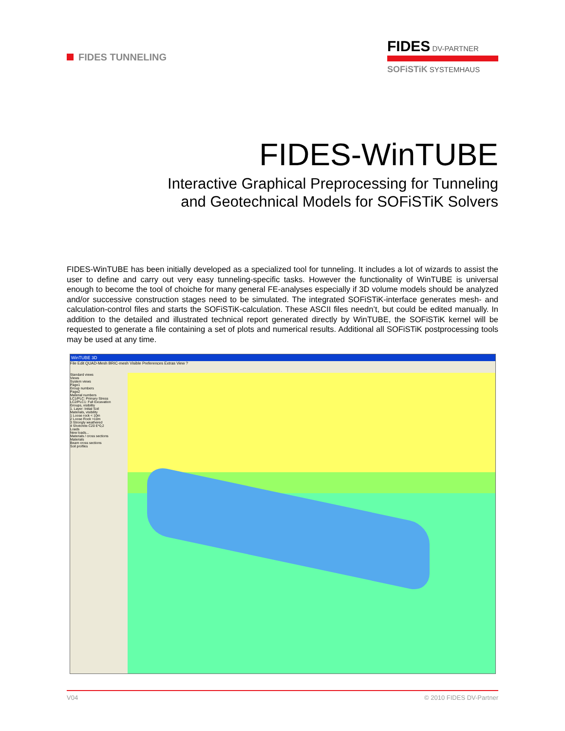FIDES TUNNELING
FIDES DV-PARTNER
SOFiSTiK SYSTEMHAUS
FIDES-WinTUBE
Interactive Graphical Preprocessing for Tunneling
and Geotechnical Models for SOFiSTiK Solvers
FIDES-WinTUBE has been initially developed as a specialized tool for tunneling. It includes a lot of wizards to assist the user to define and carry out very easy tunneling-specific tasks. However the functionality of WinTUBE is universal enough to become the tool of choiche for many general FE-analyses especially if 3D volume models should be analyzed and/or successive construction stages need to be simulated. The integrated SOFiSTiK-interface generates mesh- and calculation-control files and starts the SOFiSTiK-calculation. These ASCII files needn’t, but could be edited manually. In addition to the detailed and illustrated technical report generated directly by WinTUBE, the SOFiSTiK kernel will be requested to generate a file containing a set of plots and numerical results. Additional all SOFiSTiK postprocessing tools may be used at any time.
WinTUBE 3D
File Edit QUAD-Mesh BRIC-mesh Visible Preferences Extras View ?
Standard views
Views
System views
Page1
Group numbers
Page2
Material numbers
LC1/PLC: Primary Stress
LC2/PLC1: Full Excavation
Groups, visibility
1. Layer: Initial Soil
Materials, visibility
1 Loose rock < 10m
2 Loose Rock >10m
3 Strongly weathered
4 Shotcrete C20 E*0,2
Loads
New loads...
Materials / cross sections
Materials
Beam cross sections
Soil profiles
V04 © 2010 FIDES DV-Partner